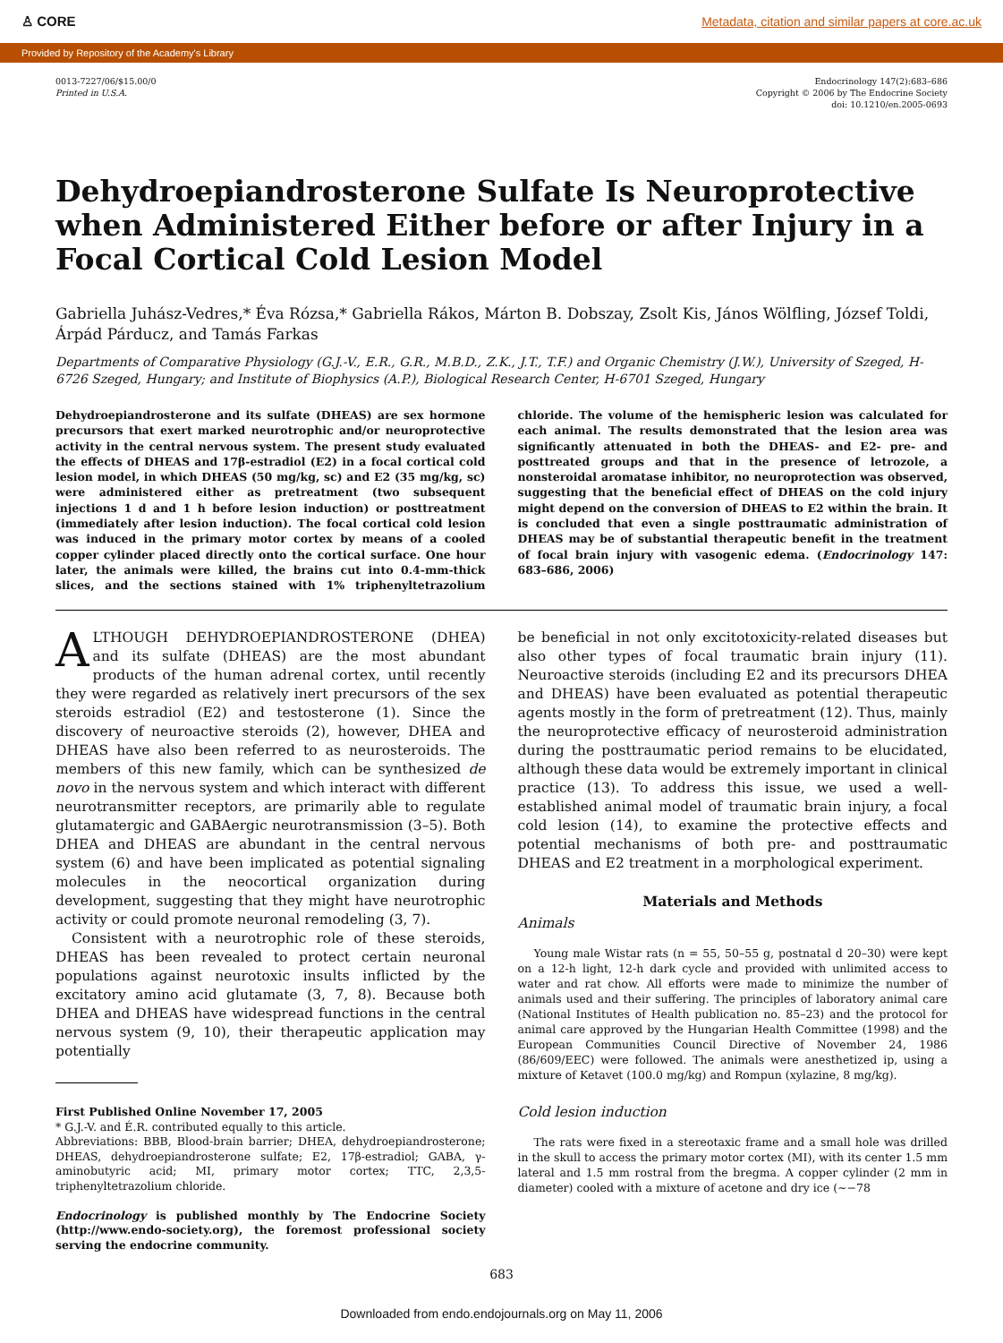♙ CORE Metadata, citation and similar papers at core.ac.uk
Provided by Repository of the Academy's Library
0013-7227/06/$15.00/0
Printed in U.S.A.
Endocrinology 147(2):683–686
Copyright © 2006 by The Endocrine Society
doi: 10.1210/en.2005-0693
Dehydroepiandrosterone Sulfate Is Neuroprotective when Administered Either before or after Injury in a Focal Cortical Cold Lesion Model
Gabriella Juhász-Vedres,* Éva Rózsa,* Gabriella Rákos, Márton B. Dobszay, Zsolt Kis, János Wölfling, József Toldi, Árpád Párducz, and Tamás Farkas
Departments of Comparative Physiology (G.J.-V., E.R., G.R., M.B.D., Z.K., J.T., T.F.) and Organic Chemistry (J.W.), University of Szeged, H-6726 Szeged, Hungary; and Institute of Biophysics (A.P.), Biological Research Center, H-6701 Szeged, Hungary
Dehydroepiandrosterone and its sulfate (DHEAS) are sex hormone precursors that exert marked neurotrophic and/or neuroprotective activity in the central nervous system. The present study evaluated the effects of DHEAS and 17β-estradiol (E2) in a focal cortical cold lesion model, in which DHEAS (50 mg/kg, sc) and E2 (35 mg/kg, sc) were administered either as pretreatment (two subsequent injections 1 d and 1 h before lesion induction) or posttreatment (immediately after lesion induction). The focal cortical cold lesion was induced in the primary motor cortex by means of a cooled copper cylinder placed directly onto the cortical surface. One hour later, the animals were killed, the brains cut into 0.4-mm-thick slices, and the sections stained with 1% triphenyltetrazolium chloride. The volume of the hemispheric lesion was calculated for each animal. The results demonstrated that the lesion area was significantly attenuated in both the DHEAS- and E2- pre- and posttreated groups and that in the presence of letrozole, a nonsteroidal aromatase inhibitor, no neuroprotection was observed, suggesting that the beneficial effect of DHEAS on the cold injury might depend on the conversion of DHEAS to E2 within the brain. It is concluded that even a single posttraumatic administration of DHEAS may be of substantial therapeutic benefit in the treatment of focal brain injury with vasogenic edema. (Endocrinology 147: 683–686, 2006)
ALTHOUGH DEHYDROEPIANDROSTERONE (DHEA) and its sulfate (DHEAS) are the most abundant products of the human adrenal cortex, until recently they were regarded as relatively inert precursors of the sex steroids estradiol (E2) and testosterone (1). Since the discovery of neuroactive steroids (2), however, DHEA and DHEAS have also been referred to as neurosteroids. The members of this new family, which can be synthesized de novo in the nervous system and which interact with different neurotransmitter receptors, are primarily able to regulate glutamatergic and GABAergic neurotransmission (3–5). Both DHEA and DHEAS are abundant in the central nervous system (6) and have been implicated as potential signaling molecules in the neocortical organization during development, suggesting that they might have neurotrophic activity or could promote neuronal remodeling (3, 7).
Consistent with a neurotrophic role of these steroids, DHEAS has been revealed to protect certain neuronal populations against neurotoxic insults inflicted by the excitatory amino acid glutamate (3, 7, 8). Because both DHEA and DHEAS have widespread functions in the central nervous system (9, 10), their therapeutic application may potentially
First Published Online November 17, 2005
* G.J.-V. and É.R. contributed equally to this article.
Abbreviations: BBB, Blood-brain barrier; DHEA, dehydroepiandrosterone; DHEAS, dehydroepiandrosterone sulfate; E2, 17β-estradiol; GABA, γ-aminobutyric acid; MI, primary motor cortex; TTC, 2,3,5-triphenyltetrazolium chloride.
Endocrinology is published monthly by The Endocrine Society (http://www.endo-society.org), the foremost professional society serving the endocrine community.
be beneficial in not only excitotoxicity-related diseases but also other types of focal traumatic brain injury (11). Neuroactive steroids (including E2 and its precursors DHEA and DHEAS) have been evaluated as potential therapeutic agents mostly in the form of pretreatment (12). Thus, mainly the neuroprotective efficacy of neurosteroid administration during the posttraumatic period remains to be elucidated, although these data would be extremely important in clinical practice (13). To address this issue, we used a well-established animal model of traumatic brain injury, a focal cold lesion (14), to examine the protective effects and potential mechanisms of both pre- and posttraumatic DHEAS and E2 treatment in a morphological experiment.
Materials and Methods
Animals
Young male Wistar rats (n = 55, 50–55 g, postnatal d 20–30) were kept on a 12-h light, 12-h dark cycle and provided with unlimited access to water and rat chow. All efforts were made to minimize the number of animals used and their suffering. The principles of laboratory animal care (National Institutes of Health publication no. 85–23) and the protocol for animal care approved by the Hungarian Health Committee (1998) and the European Communities Council Directive of November 24, 1986 (86/609/EEC) were followed. The animals were anesthetized ip, using a mixture of Ketavet (100.0 mg/kg) and Rompun (xylazine, 8 mg/kg).
Cold lesion induction
The rats were fixed in a stereotaxic frame and a small hole was drilled in the skull to access the primary motor cortex (MI), with its center 1.5 mm lateral and 1.5 mm rostral from the bregma. A copper cylinder (2 mm in diameter) cooled with a mixture of acetone and dry ice (∼−78
683
Downloaded from endo.endojournals.org on May 11, 2006